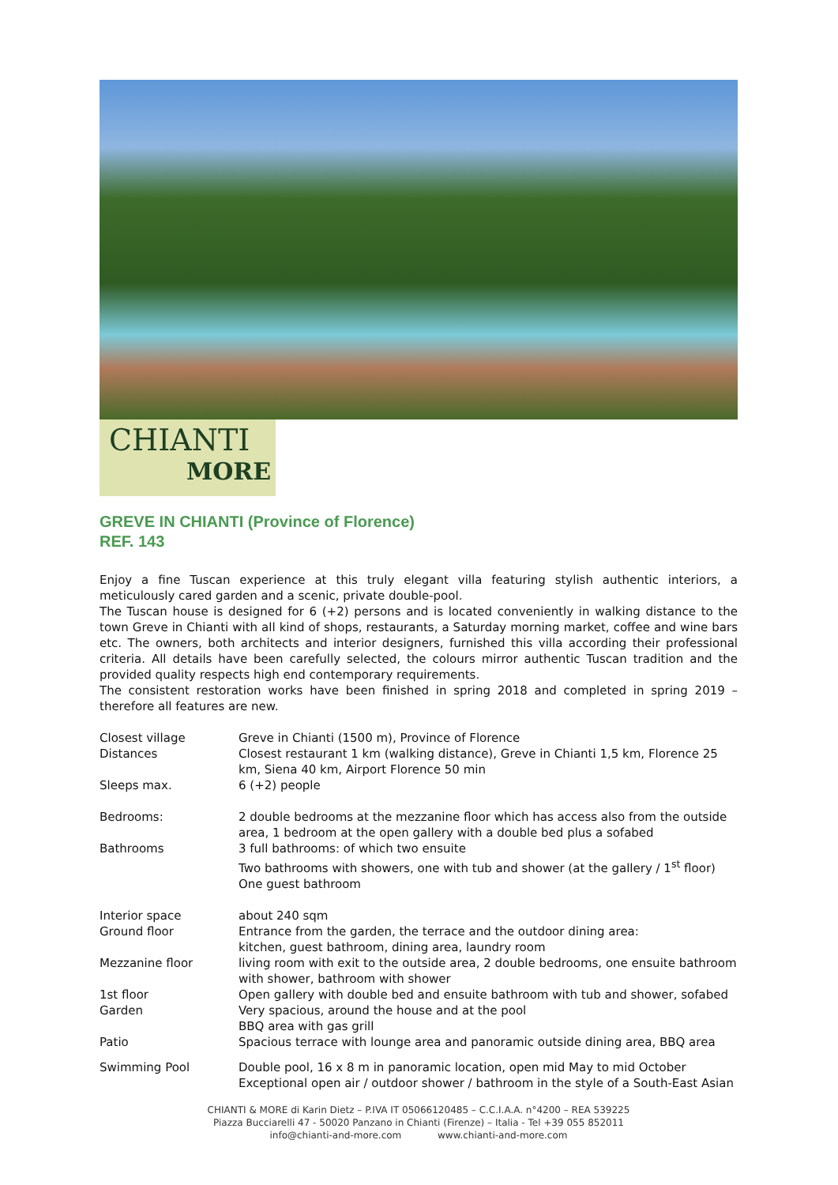CHIANTI
MORE
GREVE IN CHIANTI (Province of Florence)
REF. 143
Enjoy a fine Tuscan experience at this truly elegant villa featuring stylish authentic interiors, a meticulously cared garden and a scenic, private double-pool.
The Tuscan house is designed for 6 (+2) persons and is located conveniently in walking distance to the town Greve in Chianti with all kind of shops, restaurants, a Saturday morning market, coffee and wine bars etc. The owners, both architects and interior designers, furnished this villa according their professional criteria. All details have been carefully selected, the colours mirror authentic Tuscan tradition and the provided quality respects high end contemporary requirements.
The consistent restoration works have been finished in spring 2018 and completed in spring 2019 – therefore all features are new.
| Closest village | Greve in Chianti (1500 m), Province of Florence |
| Distances | Closest restaurant 1 km (walking distance), Greve in Chianti 1,5 km, Florence 25 km, Siena 40 km, Airport Florence 50 min |
| Sleeps max. | 6 (+2) people |
| Bedrooms: | 2 double bedrooms at the mezzanine floor which has access also from the outside area, 1 bedroom at the open gallery with a double bed plus a sofabed |
| Bathrooms | 3 full bathrooms: of which two ensuite Two bathrooms with showers, one with tub and shower (at the gallery / 1<sup>st</sup> floor) One guest bathroom |
| Interior space | about 240 sqm |
| Ground floor | Entrance from the garden, the terrace and the outdoor dining area: kitchen, guest bathroom, dining area, laundry room |
| Mezzanine floor | living room with exit to the outside area, 2 double bedrooms, one ensuite bathroom with shower, bathroom with shower |
| 1st floor | Open gallery with double bed and ensuite bathroom with tub and shower, sofabed |
| Garden | Very spacious, around the house and at the pool BBQ area with gas grill |
| Patio | Spacious terrace with lounge area and panoramic outside dining area, BBQ area |
| Swimming Pool | Double pool, 16 x 8 m in panoramic location, open mid May to mid October Exceptional open air / outdoor shower / bathroom in the style of a South-East Asian |
CHIANTI & MORE di Karin Dietz – P.IVA IT 05066120485 – C.C.I.A.A. n°4200 – REA 539225
Piazza Bucciarelli 47 - 50020 Panzano in Chianti (Firenze) – Italia - Tel +39 055 852011
info@chianti-and-more.com www.chianti-and-more.com